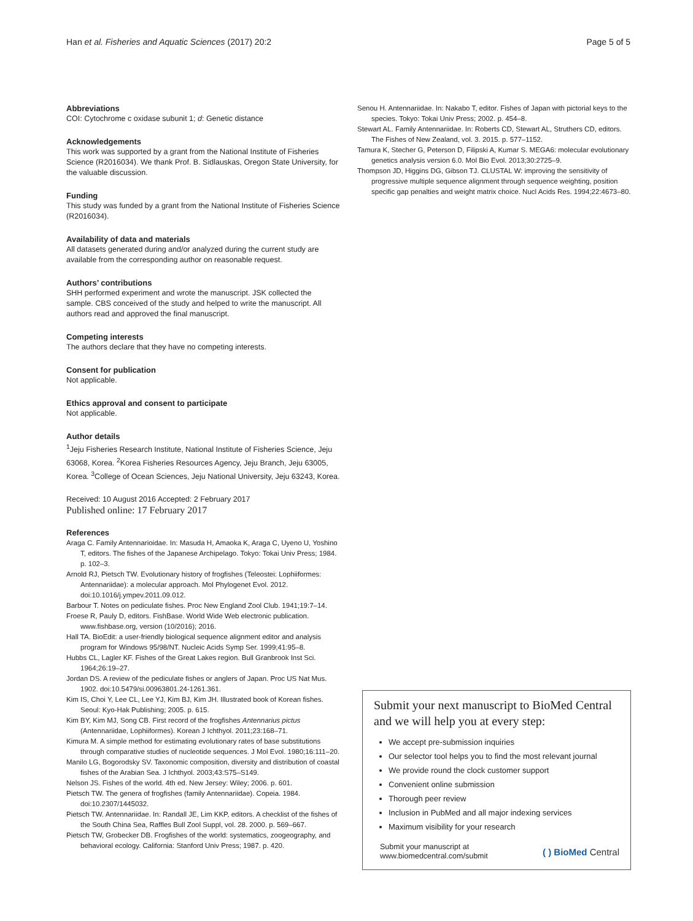Han et al. Fisheries and Aquatic Sciences (2017) 20:2 Page 5 of 5
Abbreviations
COI: Cytochrome c oxidase subunit 1; d: Genetic distance
Acknowledgements
This work was supported by a grant from the National Institute of Fisheries Science (R2016034). We thank Prof. B. Sidlauskas, Oregon State University, for the valuable discussion.
Funding
This study was funded by a grant from the National Institute of Fisheries Science (R2016034).
Availability of data and materials
All datasets generated during and/or analyzed during the current study are available from the corresponding author on reasonable request.
Authors’ contributions
SHH performed experiment and wrote the manuscript. JSK collected the sample. CBS conceived of the study and helped to write the manuscript. All authors read and approved the final manuscript.
Competing interests
The authors declare that they have no competing interests.
Consent for publication
Not applicable.
Ethics approval and consent to participate
Not applicable.
Author details
<sup>1</sup> Jeju Fisheries Research Institute, National Institute of Fisheries Science, Jeju 63068, Korea. <sup>2</sup>Korea Fisheries Resources Agency, Jeju Branch, Jeju 63005, Korea. <sup>3</sup>College of Ocean Sciences, Jeju National University, Jeju 63243, Korea.
Received: 10 August 2016 Accepted: 2 February 2017
Published online: 17 February 2017
References
Araga C. Family Antennarioidae. In: Masuda H, Amaoka K, Araga C, Uyeno U, Yoshino T, editors. The fishes of the Japanese Archipelago. Tokyo: Tokai Univ Press; 1984. p. 102–3.
Arnold RJ, Pietsch TW. Evolutionary history of frogfishes (Teleostei: Lophiiformes: Antennariidae): a molecular approach. Mol Phylogenet Evol. 2012. doi:10.1016/j.ympev.2011.09.012.
Barbour T. Notes on pediculate fishes. Proc New England Zool Club. 1941;19:7–14.
Froese R, Pauly D, editors. FishBase. World Wide Web electronic publication. www.fishbase.org, version (10/2016); 2016.
Hall TA. BioEdit: a user-friendly biological sequence alignment editor and analysis program for Windows 95/98/NT. Nucleic Acids Symp Ser. 1999;41:95–8.
Hubbs CL, Lagler KF. Fishes of the Great Lakes region. Bull Granbrook Inst Sci. 1964;26:19–27.
Jordan DS. A review of the pediculate fishes or anglers of Japan. Proc US Nat Mus. 1902. doi:10.5479/si.00963801.24-1261.361.
Kim IS, Choi Y, Lee CL, Lee YJ, Kim BJ, Kim JH. Illustrated book of Korean fishes. Seoul: Kyo-Hak Publishing; 2005. p. 615.
Kim BY, Kim MJ, Song CB. First record of the frogfishes Antennarius pictus (Antennariidae, Lophiiformes). Korean J Ichthyol. 2011;23:168–71.
Kimura M. A simple method for estimating evolutionary rates of base substitutions through comparative studies of nucleotide sequences. J Mol Evol. 1980;16:111–20.
Manilo LG, Bogorodsky SV. Taxonomic composition, diversity and distribution of coastal fishes of the Arabian Sea. J Ichthyol. 2003;43:S75–S149.
Nelson JS. Fishes of the world. 4th ed. New Jersey: Wiley; 2006. p. 601.
Pietsch TW. The genera of frogfishes (family Antennariidae). Copeia. 1984. doi:10.2307/1445032.
Pietsch TW. Antennariidae. In: Randall JE, Lim KKP, editors. A checklist of the fishes of the South China Sea, Raffles Bull Zool Suppl, vol. 28. 2000. p. 569–667.
Pietsch TW, Grobecker DB. Frogfishes of the world: systematics, zoogeography, and behavioral ecology. California: Stanford Univ Press; 1987. p. 420.
Senou H. Antennariidae. In: Nakabo T, editor. Fishes of Japan with pictorial keys to the species. Tokyo: Tokai Univ Press; 2002. p. 454–8.
Stewart AL. Family Antennariidae. In: Roberts CD, Stewart AL, Struthers CD, editors. The Fishes of New Zealand, vol. 3. 2015. p. 577–1152.
Tamura K, Stecher G, Peterson D, Filipski A, Kumar S. MEGA6: molecular evolutionary genetics analysis version 6.0. Mol Bio Evol. 2013;30:2725–9.
Thompson JD, Higgins DG, Gibson TJ. CLUSTAL W: improving the sensitivity of progressive multiple sequence alignment through sequence weighting, position specific gap penalties and weight matrix choice. Nucl Acids Res. 1994;22:4673–80.
Submit your next manuscript to BioMed Central and we will help you at every step:
We accept pre-submission inquiries
Our selector tool helps you to find the most relevant journal
We provide round the clock customer support
Convenient online submission
Thorough peer review
Inclusion in PubMed and all major indexing services
Maximum visibility for your research
Submit your manuscript at
www.biomedcentral.com/submit ( ) BioMed Central